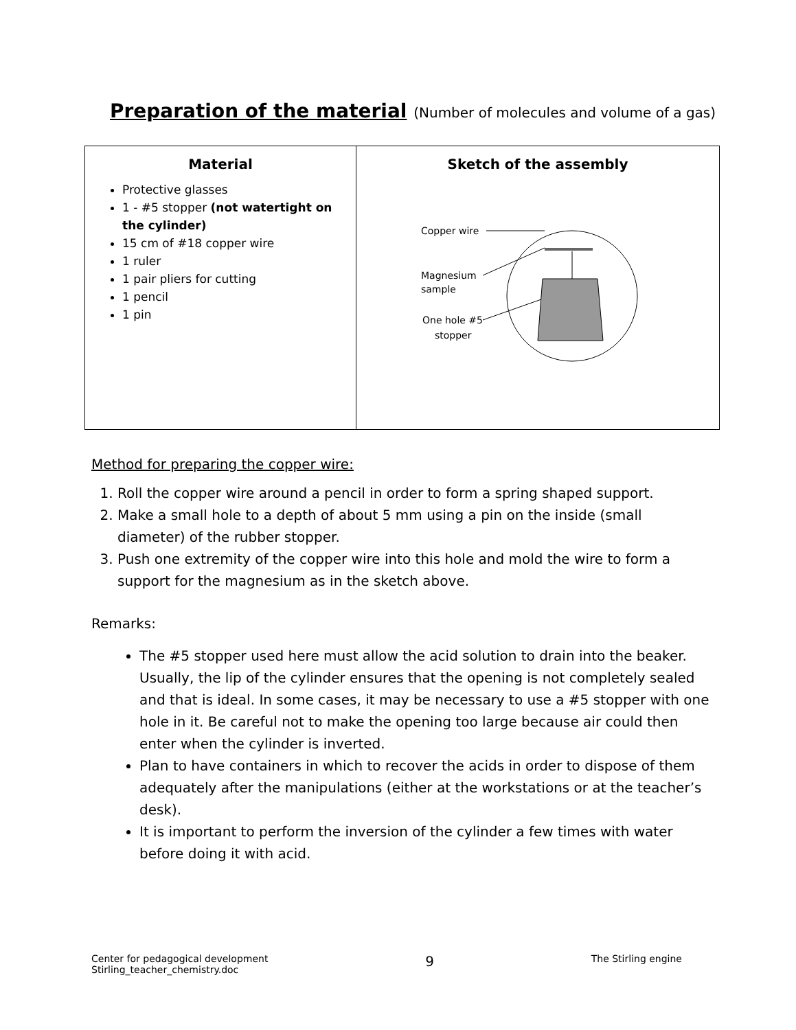Preparation of the material (Number of molecules and volume of a gas)
| Material Protective glasses 1 - #5 stopper (not watertight on the cylinder) 15 cm of #18 copper wire 1 ruler 1 pair pliers for cutting 1 pencil 1 pin | Sketch of the assembly Copper wire Magnesium sample One hole #5 stopper |
Method for preparing the copper wire:
1. Roll the copper wire around a pencil in order to form a spring shaped support.
2. Make a small hole to a depth of about 5 mm using a pin on the inside (small diameter) of the rubber stopper.
3. Push one extremity of the copper wire into this hole and mold the wire to form a support for the magnesium as in the sketch above.
Remarks:
The #5 stopper used here must allow the acid solution to drain into the beaker. Usually, the lip of the cylinder ensures that the opening is not completely sealed and that is ideal. In some cases, it may be necessary to use a #5 stopper with one hole in it. Be careful not to make the opening too large because air could then enter when the cylinder is inverted.
Plan to have containers in which to recover the acids in order to dispose of them adequately after the manipulations (either at the workstations or at the teacher’s desk).
It is important to perform the inversion of the cylinder a few times with water before doing it with acid.
Center for pedagogical development
Stirling_teacher_chemistry.doc
9
The Stirling engine